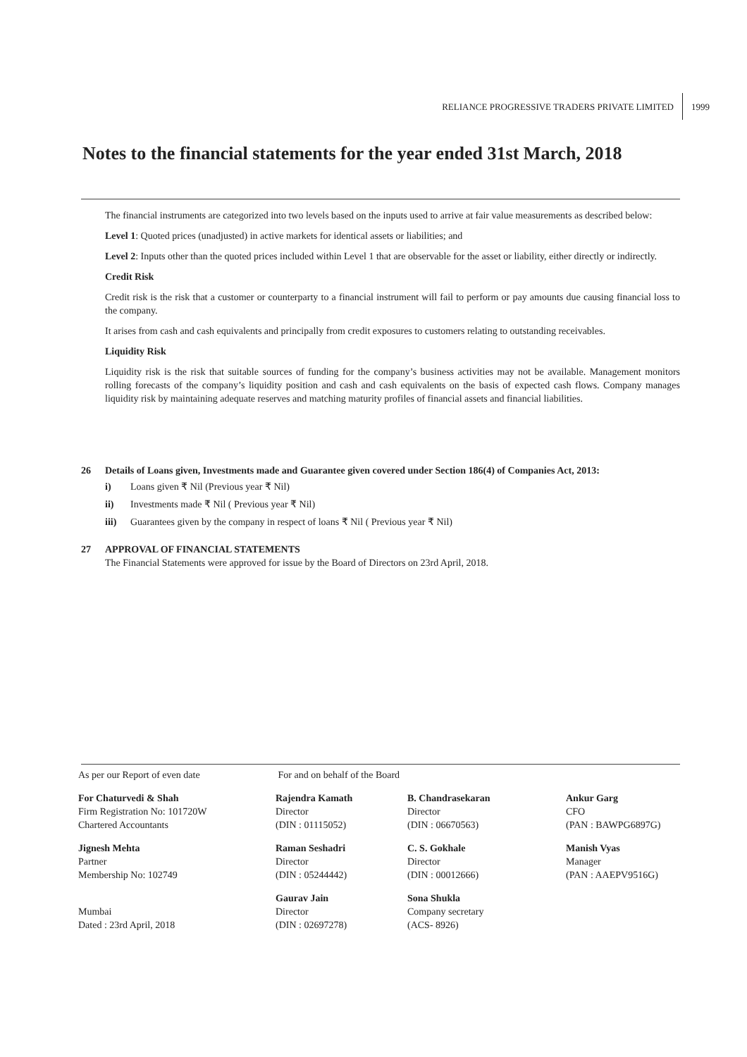RELIANCE PROGRESSIVE TRADERS PRIVATE LIMITED 1999
Notes to the financial statements for the year ended 31st March, 2018
The financial instruments are categorized into two levels based on the inputs used to arrive at fair value measurements as described below:
Level 1: Quoted prices (unadjusted) in active markets for identical assets or liabilities; and
Level 2: Inputs other than the quoted prices included within Level 1 that are observable for the asset or liability, either directly or indirectly.
Credit Risk
Credit risk is the risk that a customer or counterparty to a financial instrument will fail to perform or pay amounts due causing financial loss to the company.
It arises from cash and cash equivalents and principally from credit exposures to customers relating to outstanding receivables.
Liquidity Risk
Liquidity risk is the risk that suitable sources of funding for the company’s business activities may not be available. Management monitors rolling forecasts of the company’s liquidity position and cash and cash equivalents on the basis of expected cash flows. Company manages liquidity risk by maintaining adequate reserves and matching maturity profiles of financial assets and financial liabilities.
26
Details of Loans given, Investments made and Guarantee given covered under Section 186(4) of Companies Act, 2013:
i) Loans given ₹ Nil (Previous year ₹ Nil)
ii) Investments made ₹ Nil ( Previous year ₹ Nil)
iii) Guarantees given by the company in respect of loans ₹ Nil ( Previous year ₹ Nil)
27
APPROVAL OF FINANCIAL STATEMENTS
The Financial Statements were approved for issue by the Board of Directors on 23rd April, 2018.
| As per our Report of even date | For and on behalf of the Board | | |
| For Chaturvedi & Shah Firm Registration No: 101720W Chartered Accountants | Rajendra Kamath Director (DIN : 01115052) | B. Chandrasekaran Director (DIN : 06670563) | Ankur Garg CFO (PAN : BAWPG6897G) |
| Jignesh Mehta Partner Membership No: 102749 | Raman Seshadri Director (DIN : 05244442) | C. S. Gokhale Director (DIN : 00012666) | Manish Vyas Manager (PAN : AAEPV9516G) |
| Mumbai Dated : 23rd April, 2018 | Gaurav Jain Director (DIN : 02697278) | Sona Shukla Company secretary (ACS- 8926) | |